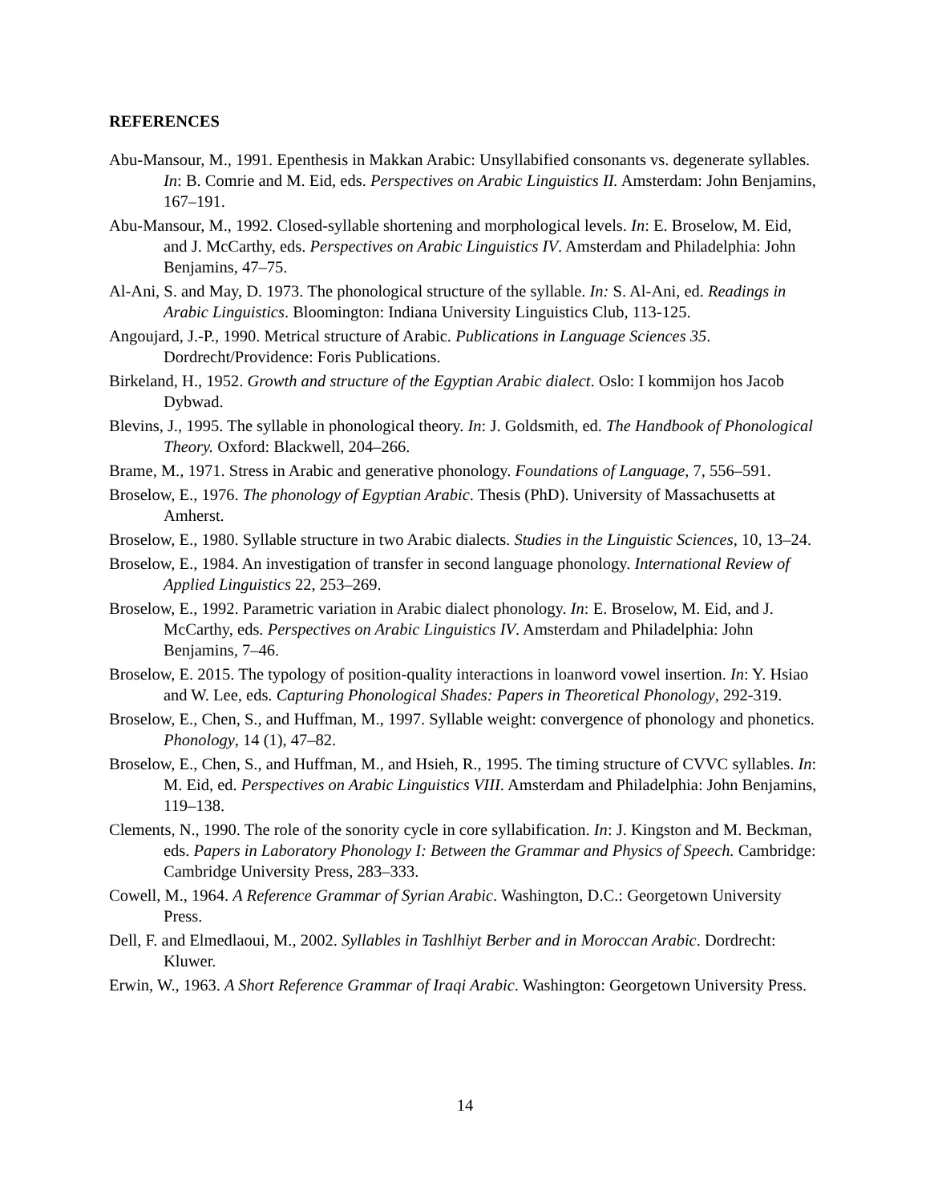REFERENCES
Abu-Mansour, M., 1991. Epenthesis in Makkan Arabic: Unsyllabified consonants vs. degenerate syllables. In: B. Comrie and M. Eid, eds. Perspectives on Arabic Linguistics II. Amsterdam: John Benjamins, 167–191.
Abu-Mansour, M., 1992. Closed-syllable shortening and morphological levels. In: E. Broselow, M. Eid, and J. McCarthy, eds. Perspectives on Arabic Linguistics IV. Amsterdam and Philadelphia: John Benjamins, 47–75.
Al-Ani, S. and May, D. 1973. The phonological structure of the syllable. In: S. Al-Ani, ed. Readings in Arabic Linguistics. Bloomington: Indiana University Linguistics Club, 113-125.
Angoujard, J.-P., 1990. Metrical structure of Arabic. Publications in Language Sciences 35. Dordrecht/Providence: Foris Publications.
Birkeland, H., 1952. Growth and structure of the Egyptian Arabic dialect. Oslo: I kommijon hos Jacob Dybwad.
Blevins, J., 1995. The syllable in phonological theory. In: J. Goldsmith, ed. The Handbook of Phonological Theory. Oxford: Blackwell, 204–266.
Brame, M., 1971. Stress in Arabic and generative phonology. Foundations of Language, 7, 556–591.
Broselow, E., 1976. The phonology of Egyptian Arabic. Thesis (PhD). University of Massachusetts at Amherst.
Broselow, E., 1980. Syllable structure in two Arabic dialects. Studies in the Linguistic Sciences, 10, 13–24.
Broselow, E., 1984. An investigation of transfer in second language phonology. International Review of Applied Linguistics 22, 253–269.
Broselow, E., 1992. Parametric variation in Arabic dialect phonology. In: E. Broselow, M. Eid, and J. McCarthy, eds. Perspectives on Arabic Linguistics IV. Amsterdam and Philadelphia: John Benjamins, 7–46.
Broselow, E. 2015. The typology of position-quality interactions in loanword vowel insertion. In: Y. Hsiao and W. Lee, eds. Capturing Phonological Shades: Papers in Theoretical Phonology, 292-319.
Broselow, E., Chen, S., and Huffman, M., 1997. Syllable weight: convergence of phonology and phonetics. Phonology, 14 (1), 47–82.
Broselow, E., Chen, S., and Huffman, M., and Hsieh, R., 1995. The timing structure of CVVC syllables. In: M. Eid, ed. Perspectives on Arabic Linguistics VIII. Amsterdam and Philadelphia: John Benjamins, 119–138.
Clements, N., 1990. The role of the sonority cycle in core syllabification. In: J. Kingston and M. Beckman, eds. Papers in Laboratory Phonology I: Between the Grammar and Physics of Speech. Cambridge: Cambridge University Press, 283–333.
Cowell, M., 1964. A Reference Grammar of Syrian Arabic. Washington, D.C.: Georgetown University Press.
Dell, F. and Elmedlaoui, M., 2002. Syllables in Tashlhiyt Berber and in Moroccan Arabic. Dordrecht: Kluwer.
Erwin, W., 1963. A Short Reference Grammar of Iraqi Arabic. Washington: Georgetown University Press.
14